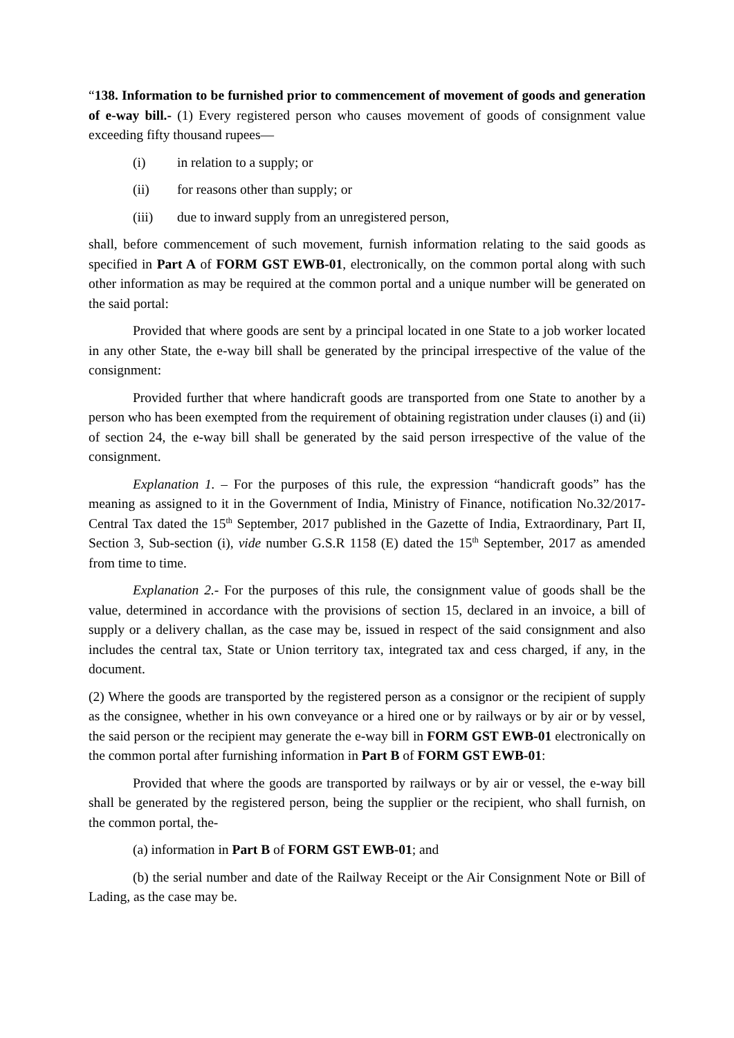“138. Information to be furnished prior to commencement of movement of goods and generation of e-way bill.- (1) Every registered person who causes movement of goods of consignment value exceeding fifty thousand rupees—
(i) in relation to a supply; or
(ii) for reasons other than supply; or
(iii) due to inward supply from an unregistered person,
shall, before commencement of such movement, furnish information relating to the said goods as specified in Part A of FORM GST EWB-01, electronically, on the common portal along with such other information as may be required at the common portal and a unique number will be generated on the said portal:
Provided that where goods are sent by a principal located in one State to a job worker located in any other State, the e-way bill shall be generated by the principal irrespective of the value of the consignment:
Provided further that where handicraft goods are transported from one State to another by a person who has been exempted from the requirement of obtaining registration under clauses (i) and (ii) of section 24, the e-way bill shall be generated by the said person irrespective of the value of the consignment.
Explanation 1. – For the purposes of this rule, the expression “handicraft goods” has the meaning as assigned to it in the Government of India, Ministry of Finance, notification No.32/2017-Central Tax dated the 15<sup>th</sup> September, 2017 published in the Gazette of India, Extraordinary, Part II, Section 3, Sub-section (i), vide number G.S.R 1158 (E) dated the 15<sup>th</sup> September, 2017 as amended from time to time.
Explanation 2.- For the purposes of this rule, the consignment value of goods shall be the value, determined in accordance with the provisions of section 15, declared in an invoice, a bill of supply or a delivery challan, as the case may be, issued in respect of the said consignment and also includes the central tax, State or Union territory tax, integrated tax and cess charged, if any, in the document.
(2) Where the goods are transported by the registered person as a consignor or the recipient of supply as the consignee, whether in his own conveyance or a hired one or by railways or by air or by vessel, the said person or the recipient may generate the e-way bill in FORM GST EWB-01 electronically on the common portal after furnishing information in Part B of FORM GST EWB-01:
Provided that where the goods are transported by railways or by air or vessel, the e-way bill shall be generated by the registered person, being the supplier or the recipient, who shall furnish, on the common portal, the-
(a) information in Part B of FORM GST EWB-01; and
(b) the serial number and date of the Railway Receipt or the Air Consignment Note or Bill of Lading, as the case may be.